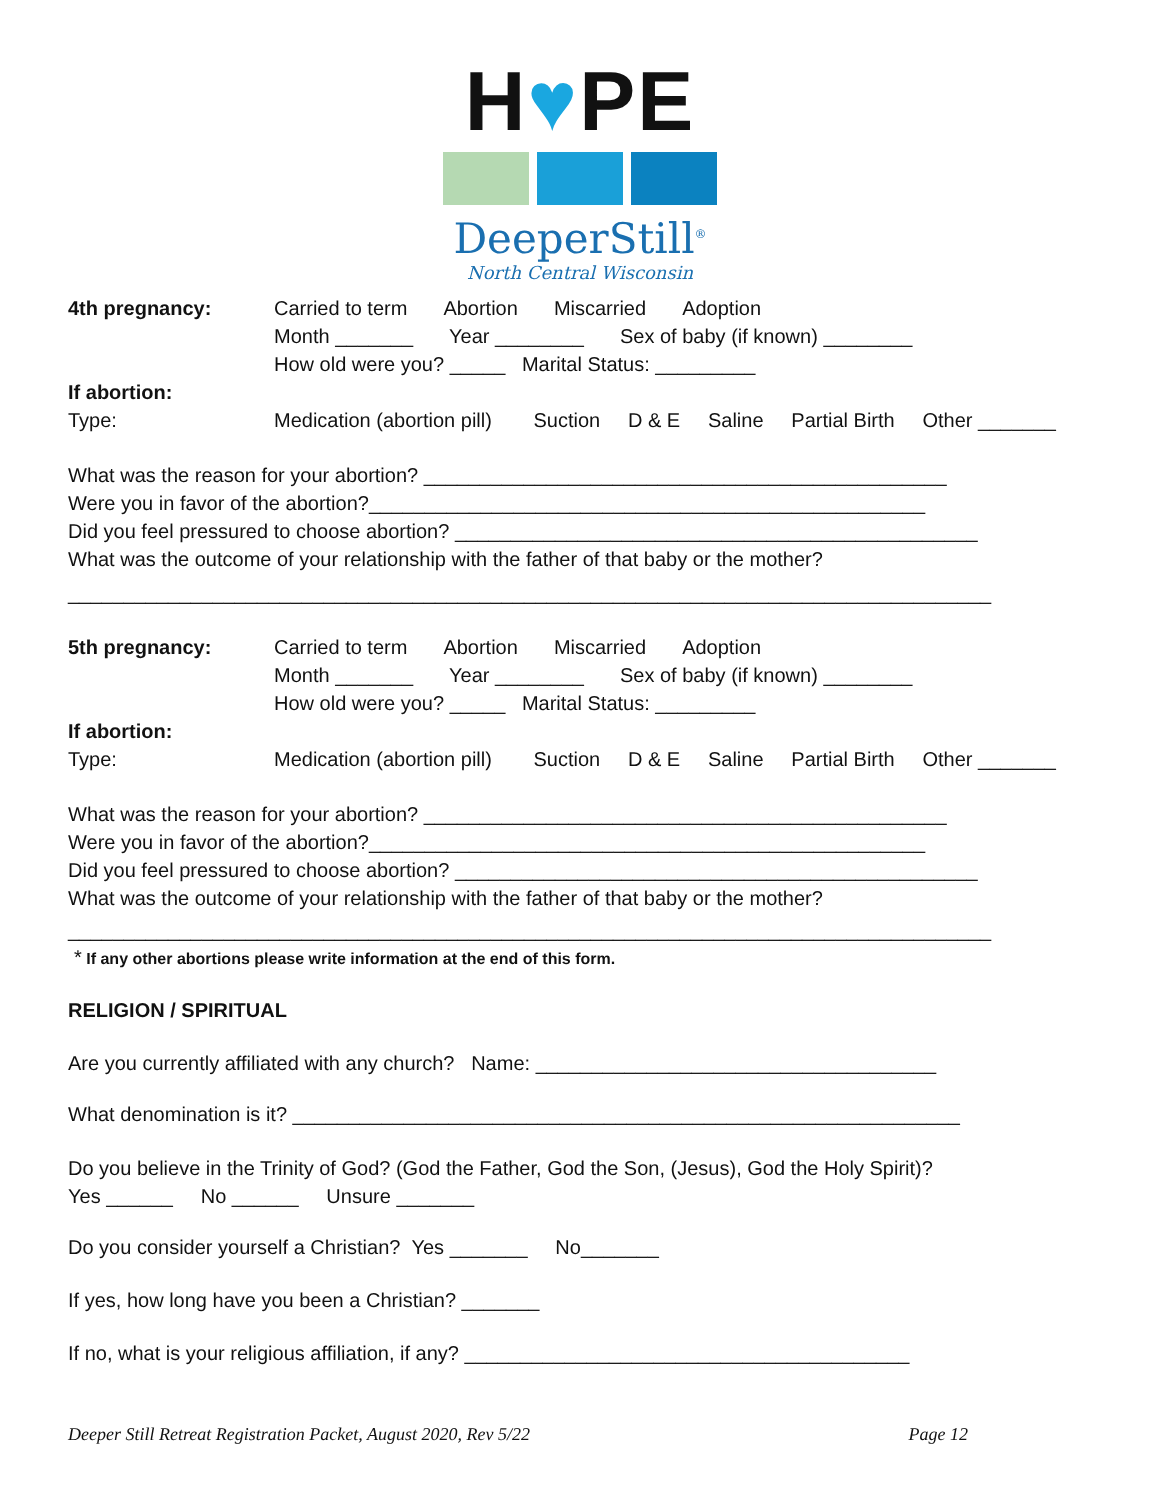H♥PE
DeeperStill<sup>®</sup>
North Central Wisconsin
4th pregnancy: Carried to term Abortion Miscarried Adoption
Month _______ Year ________ Sex of baby (if known) ________
How old were you? _____ Marital Status: _________
If abortion:
Type: Medication (abortion pill) Suction D & E Saline Partial Birth Other _______
What was the reason for your abortion? _______________________________________________
Were you in favor of the abortion?__________________________________________________
Did you feel pressured to choose abortion? _______________________________________________
What was the outcome of your relationship with the father of that baby or the mother?
___________________________________________________________________________________
5th pregnancy: Carried to term Abortion Miscarried Adoption
Month _______ Year ________ Sex of baby (if known) ________
How old were you? _____ Marital Status: _________
If abortion:
Type: Medication (abortion pill) Suction D & E Saline Partial Birth Other _______
What was the reason for your abortion? _______________________________________________
Were you in favor of the abortion?__________________________________________________
Did you feel pressured to choose abortion? _______________________________________________
What was the outcome of your relationship with the father of that baby or the mother?
___________________________________________________________________________________
* If any other abortions please write information at the end of this form.
RELIGION / SPIRITUAL
Are you currently affiliated with any church? Name: ____________________________________
What denomination is it? ____________________________________________________________
Do you believe in the Trinity of God? (God the Father, God the Son, (Jesus), God the Holy Spirit)?
Yes ______ No ______ Unsure _______
Do you consider yourself a Christian? Yes _______ No_______
If yes, how long have you been a Christian? _______
If no, what is your religious affiliation, if any? ________________________________________
Deeper Still Retreat Registration Packet, August 2020, Rev 5/22 Page 12